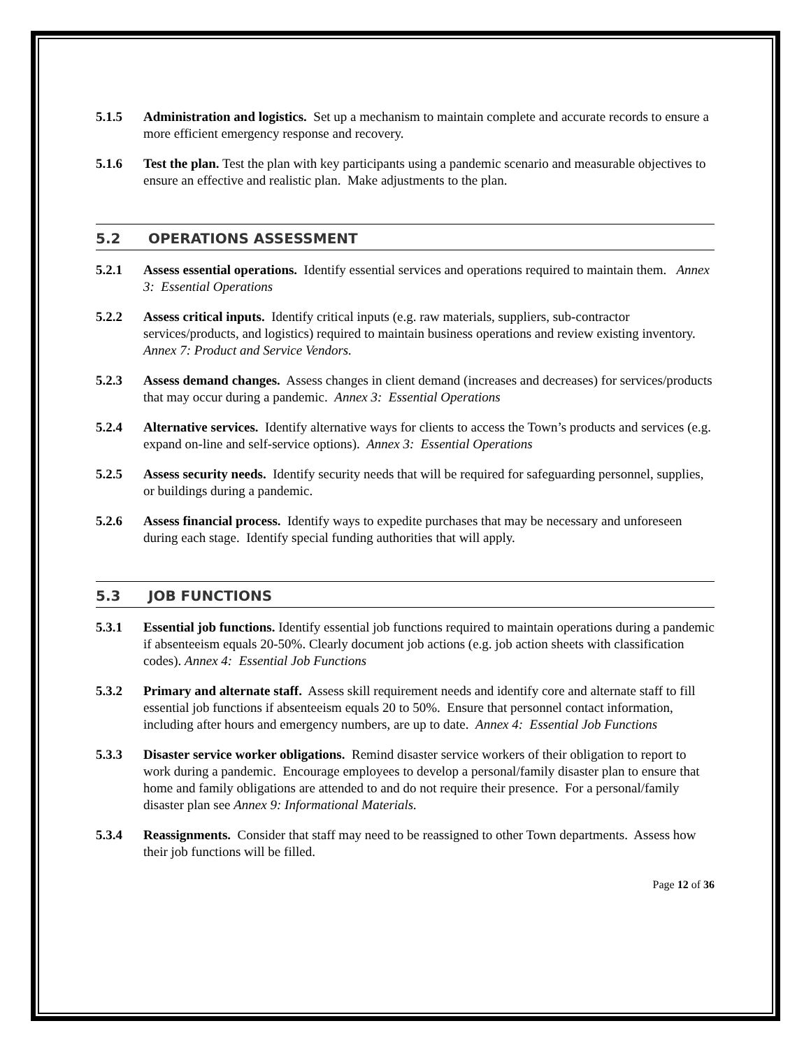5.1.5 Administration and logistics. Set up a mechanism to maintain complete and accurate records to ensure a more efficient emergency response and recovery.
5.1.6 Test the plan. Test the plan with key participants using a pandemic scenario and measurable objectives to ensure an effective and realistic plan. Make adjustments to the plan.
5.2 OPERATIONS ASSESSMENT
5.2.1 Assess essential operations. Identify essential services and operations required to maintain them. Annex 3: Essential Operations
5.2.2 Assess critical inputs. Identify critical inputs (e.g. raw materials, suppliers, sub-contractor services/products, and logistics) required to maintain business operations and review existing inventory. Annex 7: Product and Service Vendors.
5.2.3 Assess demand changes. Assess changes in client demand (increases and decreases) for services/products that may occur during a pandemic. Annex 3: Essential Operations
5.2.4 Alternative services. Identify alternative ways for clients to access the Town’s products and services (e.g. expand on-line and self-service options). Annex 3: Essential Operations
5.2.5 Assess security needs. Identify security needs that will be required for safeguarding personnel, supplies, or buildings during a pandemic.
5.2.6 Assess financial process. Identify ways to expedite purchases that may be necessary and unforeseen during each stage. Identify special funding authorities that will apply.
5.3 JOB FUNCTIONS
5.3.1 Essential job functions. Identify essential job functions required to maintain operations during a pandemic if absenteeism equals 20-50%. Clearly document job actions (e.g. job action sheets with classification codes). Annex 4: Essential Job Functions
5.3.2 Primary and alternate staff. Assess skill requirement needs and identify core and alternate staff to fill essential job functions if absenteeism equals 20 to 50%. Ensure that personnel contact information, including after hours and emergency numbers, are up to date. Annex 4: Essential Job Functions
5.3.3 Disaster service worker obligations. Remind disaster service workers of their obligation to report to work during a pandemic. Encourage employees to develop a personal/family disaster plan to ensure that home and family obligations are attended to and do not require their presence. For a personal/family disaster plan see Annex 9: Informational Materials.
5.3.4 Reassignments. Consider that staff may need to be reassigned to other Town departments. Assess how their job functions will be filled.
Page 12 of 36